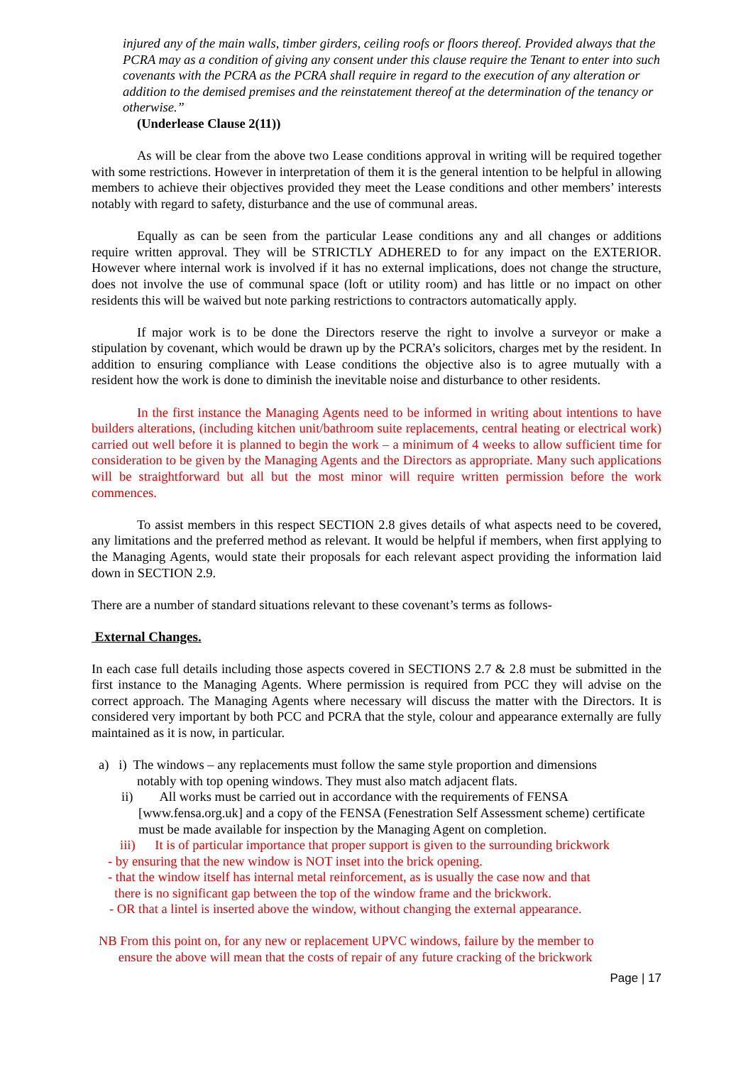injured any of the main walls, timber girders, ceiling roofs or floors thereof. Provided always that the PCRA may as a condition of giving any consent under this clause require the Tenant to enter into such covenants with the PCRA as the PCRA shall require in regard to the execution of any alteration or addition to the demised premises and the reinstatement thereof at the determination of the tenancy or otherwise.”
(Underlease Clause 2(11))
As will be clear from the above two Lease conditions approval in writing will be required together with some restrictions. However in interpretation of them it is the general intention to be helpful in allowing members to achieve their objectives provided they meet the Lease conditions and other members’ interests notably with regard to safety, disturbance and the use of communal areas.
Equally as can be seen from the particular Lease conditions any and all changes or additions require written approval. They will be STRICTLY ADHERED to for any impact on the EXTERIOR. However where internal work is involved if it has no external implications, does not change the structure, does not involve the use of communal space (loft or utility room) and has little or no impact on other residents this will be waived but note parking restrictions to contractors automatically apply.
If major work is to be done the Directors reserve the right to involve a surveyor or make a stipulation by covenant, which would be drawn up by the PCRA’s solicitors, charges met by the resident. In addition to ensuring compliance with Lease conditions the objective also is to agree mutually with a resident how the work is done to diminish the inevitable noise and disturbance to other residents.
In the first instance the Managing Agents need to be informed in writing about intentions to have builders alterations, (including kitchen unit/bathroom suite replacements, central heating or electrical work) carried out well before it is planned to begin the work – a minimum of 4 weeks to allow sufficient time for consideration to be given by the Managing Agents and the Directors as appropriate. Many such applications will be straightforward but all but the most minor will require written permission before the work commences.
To assist members in this respect SECTION 2.8 gives details of what aspects need to be covered, any limitations and the preferred method as relevant. It would be helpful if members, when first applying to the Managing Agents, would state their proposals for each relevant aspect providing the information laid down in SECTION 2.9.
There are a number of standard situations relevant to these covenant’s terms as follows-
External Changes.
In each case full details including those aspects covered in SECTIONS 2.7 & 2.8 must be submitted in the first instance to the Managing Agents. Where permission is required from PCC they will advise on the correct approach. The Managing Agents where necessary will discuss the matter with the Directors. It is considered very important by both PCC and PCRA that the style, colour and appearance externally are fully maintained as it is now, in particular.
a) i) The windows – any replacements must follow the same style proportion and dimensions
notably with top opening windows. They must also match adjacent flats.
ii) All works must be carried out in accordance with the requirements of FENSA
[www.fensa.org.uk] and a copy of the FENSA (Fenestration Self Assessment scheme) certificate must be made available for inspection by the Managing Agent on completion.
iii) It is of particular importance that proper support is given to the surrounding brickwork
- by ensuring that the new window is NOT inset into the brick opening.
- that the window itself has internal metal reinforcement, as is usually the case now and that
there is no significant gap between the top of the window frame and the brickwork.
- OR that a lintel is inserted above the window, without changing the external appearance.
NB From this point on, for any new or replacement UPVC windows, failure by the member to
ensure the above will mean that the costs of repair of any future cracking of the brickwork
Page | 17